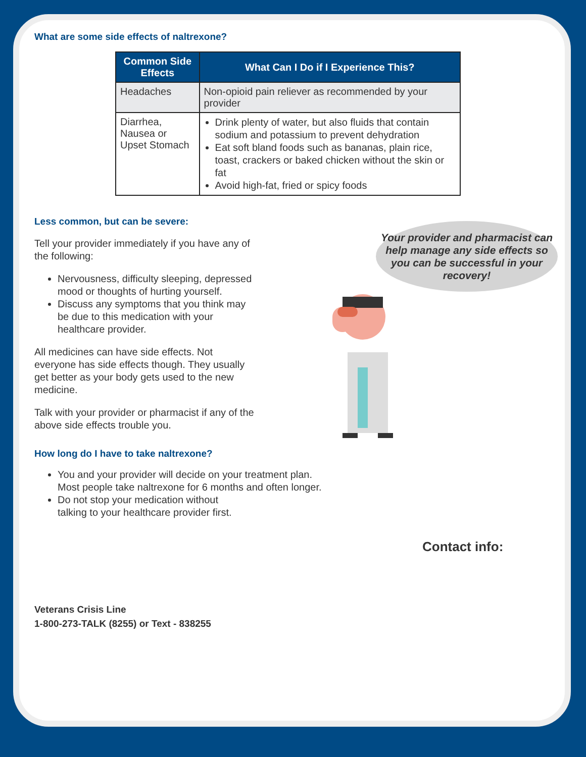What are some side effects of naltrexone?
| Common Side Effects | What Can I Do if I Experience This? |
| --- | --- |
| Headaches | Non-opioid pain reliever as recommended by your provider |
| Diarrhea, Nausea or Upset Stomach | Drink plenty of water, but also fluids that contain sodium and potassium to prevent dehydration Eat soft bland foods such as bananas, plain rice, toast, crackers or baked chicken without the skin or fat Avoid high-fat, fried or spicy foods |
Less common, but can be severe:
Tell your provider immediately if you have any of the following:
Nervousness, difficulty sleeping, depressed mood or thoughts of hurting yourself.
Discuss any symptoms that you think may be due to this medication with your healthcare provider.
All medicines can have side effects. Not everyone has side effects though. They usually get better as your body gets used to the new medicine.
Talk with your provider or pharmacist if any of the above side effects trouble you.
Your provider and pharmacist can help manage any side effects so you can be successful in your recovery!
How long do I have to take naltrexone?
You and your provider will decide on your treatment plan.
Most people take naltrexone for 6 months and often longer.
Do not stop your medication without
talking to your healthcare provider first.
Contact info:
Veterans Crisis Line
1-800-273-TALK (8255) or Text - 838255